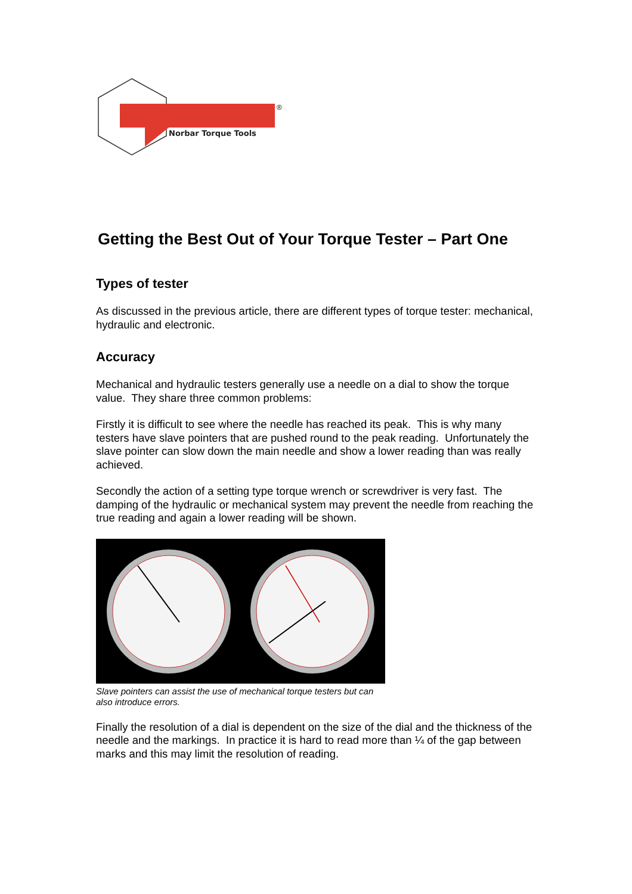Norbar Torque Tools
®
Getting the Best Out of Your Torque Tester – Part One
Types of tester
As discussed in the previous article, there are different types of torque tester: mechanical, hydraulic and electronic.
Accuracy
Mechanical and hydraulic testers generally use a needle on a dial to show the torque value. They share three common problems:
Firstly it is difficult to see where the needle has reached its peak. This is why many testers have slave pointers that are pushed round to the peak reading. Unfortunately the slave pointer can slow down the main needle and show a lower reading than was really achieved.
Secondly the action of a setting type torque wrench or screwdriver is very fast. The damping of the hydraulic or mechanical system may prevent the needle from reaching the true reading and again a lower reading will be shown.
Slave pointers can assist the use of mechanical torque testers but can also introduce errors.
Finally the resolution of a dial is dependent on the size of the dial and the thickness of the needle and the markings. In practice it is hard to read more than ¼ of the gap between marks and this may limit the resolution of reading.